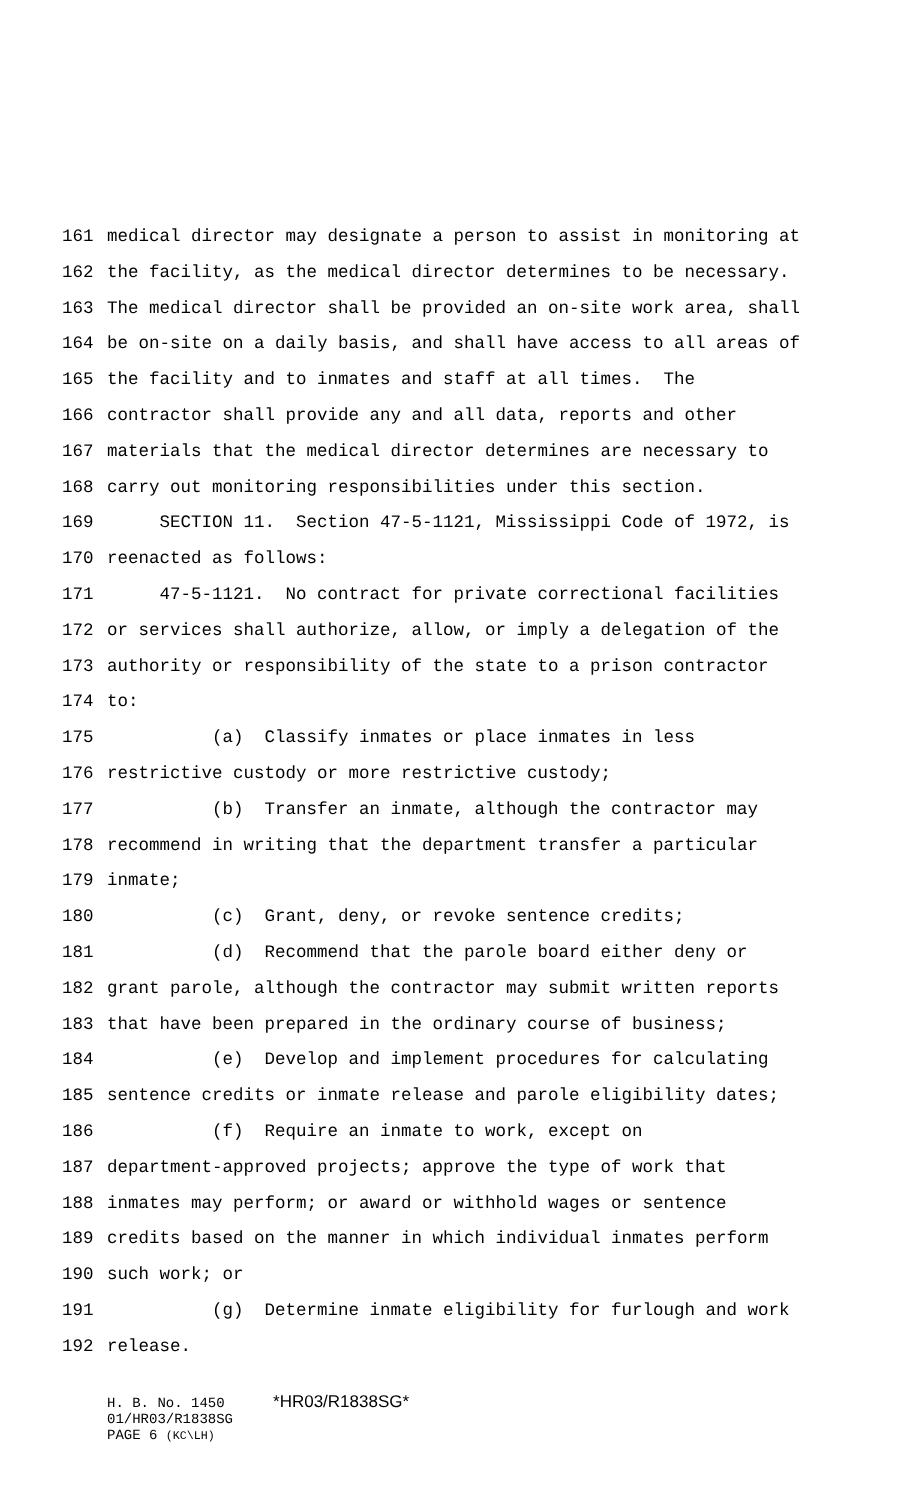161 medical director may designate a person to assist in monitoring at
162 the facility, as the medical director determines to be necessary.
163 The medical director shall be provided an on-site work area, shall
164 be on-site on a daily basis, and shall have access to all areas of
165 the facility and to inmates and staff at all times. The
166 contractor shall provide any and all data, reports and other
167 materials that the medical director determines are necessary to
168 carry out monitoring responsibilities under this section.
169 SECTION 11. Section 47-5-1121, Mississippi Code of 1972, is
170 reenacted as follows:
171 47-5-1121. No contract for private correctional facilities
172 or services shall authorize, allow, or imply a delegation of the
173 authority or responsibility of the state to a prison contractor
174 to:
175 (a) Classify inmates or place inmates in less
176 restrictive custody or more restrictive custody;
177 (b) Transfer an inmate, although the contractor may
178 recommend in writing that the department transfer a particular
179 inmate;
180 (c) Grant, deny, or revoke sentence credits;
181 (d) Recommend that the parole board either deny or
182 grant parole, although the contractor may submit written reports
183 that have been prepared in the ordinary course of business;
184 (e) Develop and implement procedures for calculating
185 sentence credits or inmate release and parole eligibility dates;
186 (f) Require an inmate to work, except on
187 department-approved projects; approve the type of work that
188 inmates may perform; or award or withhold wages or sentence
189 credits based on the manner in which individual inmates perform
190 such work; or
191 (g) Determine inmate eligibility for furlough and work
192 release.
H. B. No. 1450 *HR03/R1838SG*
01/HR03/R1838SG
PAGE 6 (KC\LH)